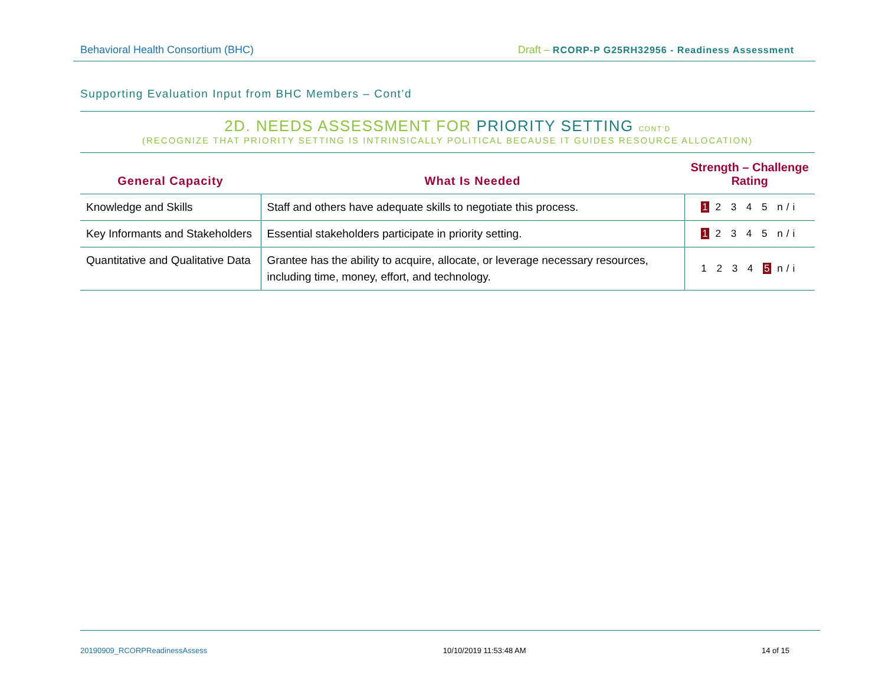Behavioral Health Consortium (BHC) Draft – RCORP-P G25RH32956 - Readiness Assessment
Supporting Evaluation Input from BHC Members – Cont’d
2D. NEEDS ASSESSMENT FOR PRIORITY SETTING CONT’D
(RECOGNIZE THAT PRIORITY SETTING IS INTRINSICALLY POLITICAL BECAUSE IT GUIDES RESOURCE ALLOCATION)
| General Capacity | What Is Needed | Strength – Challenge Rating |
| --- | --- | --- |
| Knowledge and Skills | Staff and others have adequate skills to negotiate this process. | 1 2 3 4 5 n/i |
| Key Informants and Stakeholders | Essential stakeholders participate in priority setting. | 1 2 3 4 5 n/i |
| Quantitative and Qualitative Data | Grantee has the ability to acquire, allocate, or leverage necessary resources, including time, money, effort, and technology. | 1 2 3 4 5 n/i |
20190909_RCORPReadinessAssess 10/10/2019 11:53:48 AM 14 of 15